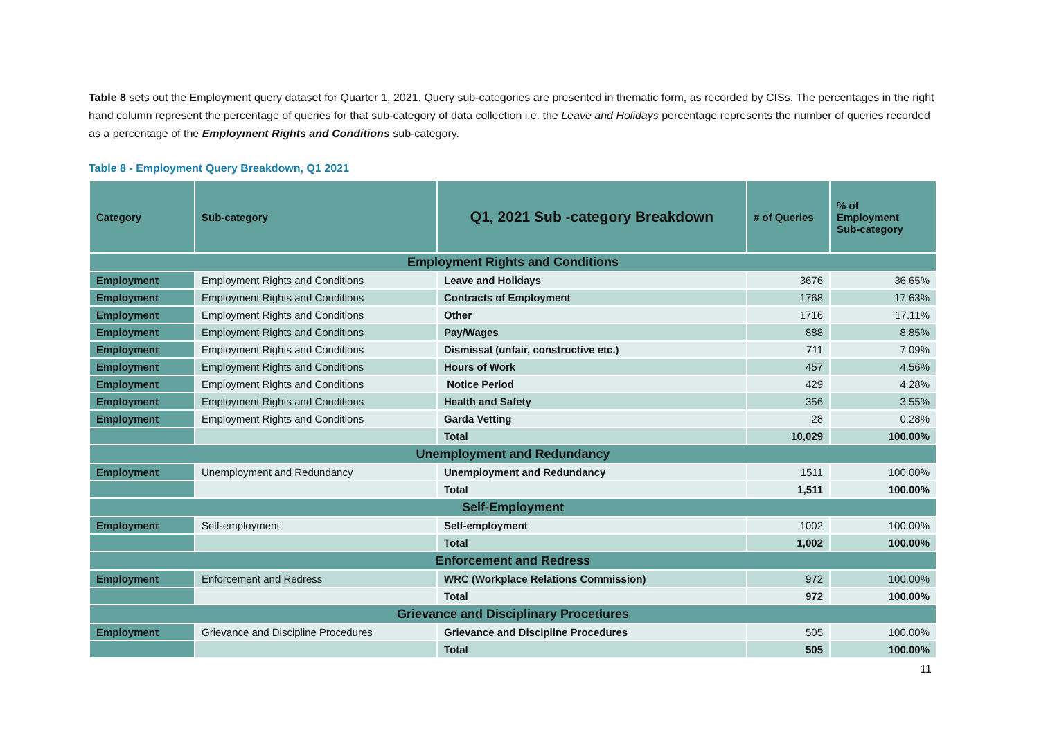Table 8 sets out the Employment query dataset for Quarter 1, 2021. Query sub-categories are presented in thematic form, as recorded by CISs. The percentages in the right hand column represent the percentage of queries for that sub-category of data collection i.e. the Leave and Holidays percentage represents the number of queries recorded as a percentage of the Employment Rights and Conditions sub-category.
Table 8 - Employment Query Breakdown, Q1 2021
| Category | Sub-category | Q1, 2021 Sub -category Breakdown | # of Queries | % of Employment Sub-category |
| --- | --- | --- | --- | --- |
| Employment Rights and Conditions | | | | |
| Employment | Employment Rights and Conditions | Leave and Holidays | 3676 | 36.65% |
| Employment | Employment Rights and Conditions | Contracts of Employment | 1768 | 17.63% |
| Employment | Employment Rights and Conditions | Other | 1716 | 17.11% |
| Employment | Employment Rights and Conditions | Pay/Wages | 888 | 8.85% |
| Employment | Employment Rights and Conditions | Dismissal (unfair, constructive etc.) | 711 | 7.09% |
| Employment | Employment Rights and Conditions | Hours of Work | 457 | 4.56% |
| Employment | Employment Rights and Conditions | Notice Period | 429 | 4.28% |
| Employment | Employment Rights and Conditions | Health and Safety | 356 | 3.55% |
| Employment | Employment Rights and Conditions | Garda Vetting | 28 | 0.28% |
| | | Total | 10,029 | 100.00% |
| Unemployment and Redundancy | | | | |
| Employment | Unemployment and Redundancy | Unemployment and Redundancy | 1511 | 100.00% |
| | | Total | 1,511 | 100.00% |
| Self-Employment | | | | |
| Employment | Self-employment | Self-employment | 1002 | 100.00% |
| | | Total | 1,002 | 100.00% |
| Enforcement and Redress | | | | |
| Employment | Enforcement and Redress | WRC (Workplace Relations Commission) | 972 | 100.00% |
| | | Total | 972 | 100.00% |
| Grievance and Disciplinary Procedures | | | | |
| Employment | Grievance and Discipline Procedures | Grievance and Discipline Procedures | 505 | 100.00% |
| | | Total | 505 | 100.00% |
11